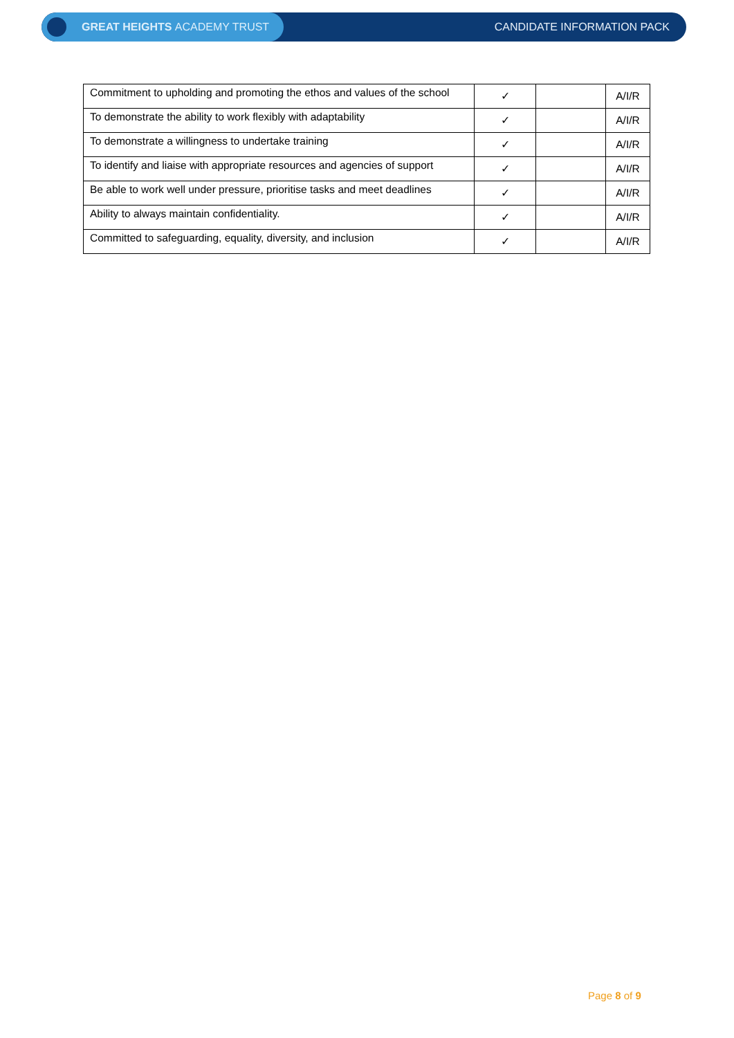GREAT HEIGHTS ACADEMY TRUST
CANDIDATE INFORMATION PACK
| Commitment to upholding and promoting the ethos and values of the school | ✓ | | A/I/R |
| To demonstrate the ability to work flexibly with adaptability | ✓ | | A/I/R |
| To demonstrate a willingness to undertake training | ✓ | | A/I/R |
| To identify and liaise with appropriate resources and agencies of support | ✓ | | A/I/R |
| Be able to work well under pressure, prioritise tasks and meet deadlines | ✓ | | A/I/R |
| Ability to always maintain confidentiality. | ✓ | | A/I/R |
| Committed to safeguarding, equality, diversity, and inclusion | ✓ | | A/I/R |
Page 8 of 9